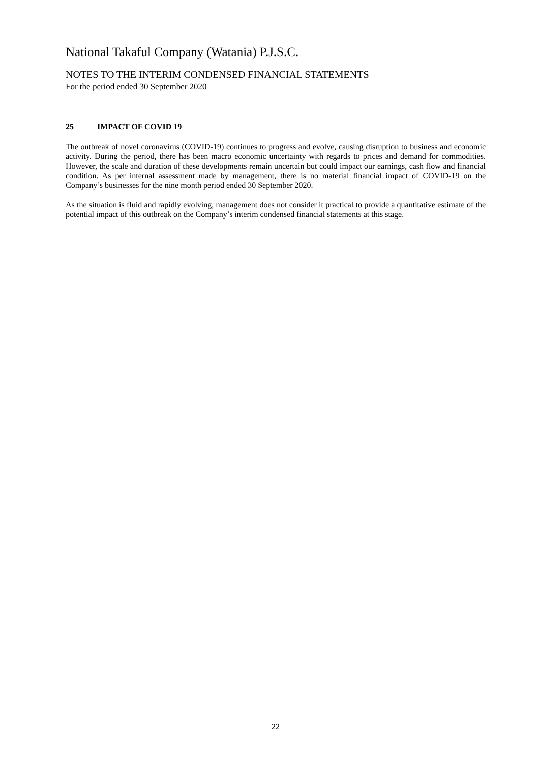National Takaful Company (Watania) P.J.S.C.
NOTES TO THE INTERIM CONDENSED FINANCIAL STATEMENTS
For the period ended 30 September 2020
25 IMPACT OF COVID 19
The outbreak of novel coronavirus (COVID-19) continues to progress and evolve, causing disruption to business and economic activity. During the period, there has been macro economic uncertainty with regards to prices and demand for commodities. However, the scale and duration of these developments remain uncertain but could impact our earnings, cash flow and financial condition. As per internal assessment made by management, there is no material financial impact of COVID-19 on the Company’s businesses for the nine month period ended 30 September 2020.
As the situation is fluid and rapidly evolving, management does not consider it practical to provide a quantitative estimate of the potential impact of this outbreak on the Company’s interim condensed financial statements at this stage.
22